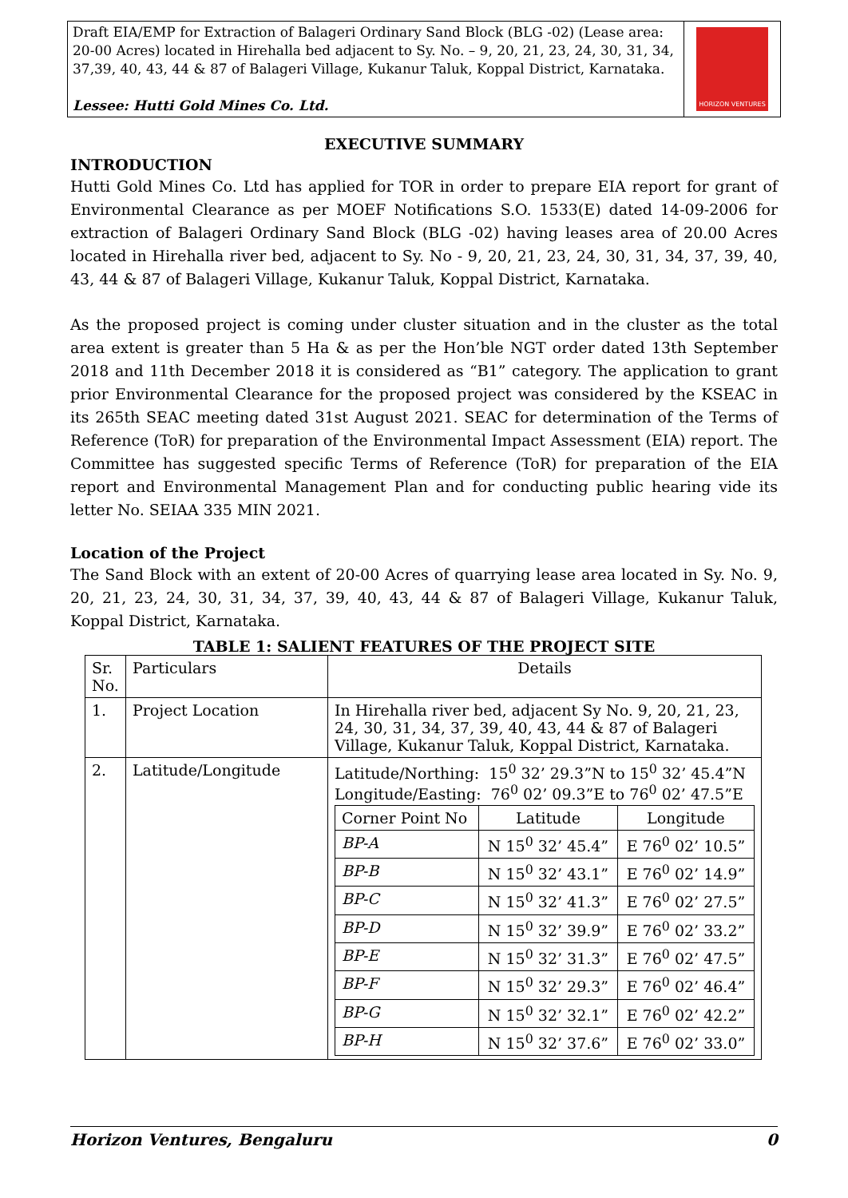Draft EIA/EMP for Extraction of Balageri Ordinary Sand Block (BLG -02) (Lease area: 20-00 Acres) located in Hirehalla bed adjacent to Sy. No. – 9, 20, 21, 23, 24, 30, 31, 34, 37,39, 40, 43, 44 & 87 of Balageri Village, Kukanur Taluk, Koppal District, Karnataka.
Lessee: Hutti Gold Mines Co. Ltd.
HORIZON VENTURES
EXECUTIVE SUMMARY
INTRODUCTION
Hutti Gold Mines Co. Ltd has applied for TOR in order to prepare EIA report for grant of Environmental Clearance as per MOEF Notifications S.O. 1533(E) dated 14-09-2006 for extraction of Balageri Ordinary Sand Block (BLG -02) having leases area of 20.00 Acres located in Hirehalla river bed, adjacent to Sy. No - 9, 20, 21, 23, 24, 30, 31, 34, 37, 39, 40, 43, 44 & 87 of Balageri Village, Kukanur Taluk, Koppal District, Karnataka.
As the proposed project is coming under cluster situation and in the cluster as the total area extent is greater than 5 Ha & as per the Hon’ble NGT order dated 13th September 2018 and 11th December 2018 it is considered as “B1” category. The application to grant prior Environmental Clearance for the proposed project was considered by the KSEAC in its 265th SEAC meeting dated 31st August 2021. SEAC for determination of the Terms of Reference (ToR) for preparation of the Environmental Impact Assessment (EIA) report. The Committee has suggested specific Terms of Reference (ToR) for preparation of the EIA report and Environmental Management Plan and for conducting public hearing vide its letter No. SEIAA 335 MIN 2021.
Location of the Project
The Sand Block with an extent of 20-00 Acres of quarrying lease area located in Sy. No. 9, 20, 21, 23, 24, 30, 31, 34, 37, 39, 40, 43, 44 & 87 of Balageri Village, Kukanur Taluk, Koppal District, Karnataka.
TABLE 1: SALIENT FEATURES OF THE PROJECT SITE
| Sr. No. | Particulars | Details |
| --- | --- | --- |
| 1. | Project Location | In Hirehalla river bed, adjacent Sy No. 9, 20, 21, 23, 24, 30, 31, 34, 37, 39, 40, 43, 44 & 87 of Balageri Village, Kukanur Taluk, Koppal District, Karnataka. |
| 2. | Latitude/Longitude | Latitude/Northing: 15<sup>0</sup> 32’ 29.3”N to 15<sup>0</sup> 32’ 45.4”N Longitude/Easting: 76<sup>0</sup> 02’ 09.3”E to 76<sup>0</sup> 02’ 47.5”E / Corner Point No / Latitude / Longitude / / BP-A / N 15<sup>0</sup> 32’ 45.4” / E 76<sup>0</sup> 02’ 10.5” / / BP-B / N 15<sup>0</sup> 32’ 43.1” / E 76<sup>0</sup> 02’ 14.9” / / BP-C / N 15<sup>0</sup> 32’ 41.3” / E 76<sup>0</sup> 02’ 27.5” / / BP-D / N 15<sup>0</sup> 32’ 39.9” / E 76<sup>0</sup> 02’ 33.2” / / BP-E / N 15<sup>0</sup> 32’ 31.3” / E 76<sup>0</sup> 02’ 47.5” / / BP-F / N 15<sup>0</sup> 32’ 29.3” / E 76<sup>0</sup> 02’ 46.4” / / BP-G / N 15<sup>0</sup> 32’ 32.1” / E 76<sup>0</sup> 02’ 42.2” / / BP-H / N 15<sup>0</sup> 32’ 37.6” / E 76<sup>0</sup> 02’ 33.0” / |
Horizon Ventures, Bengaluru 0